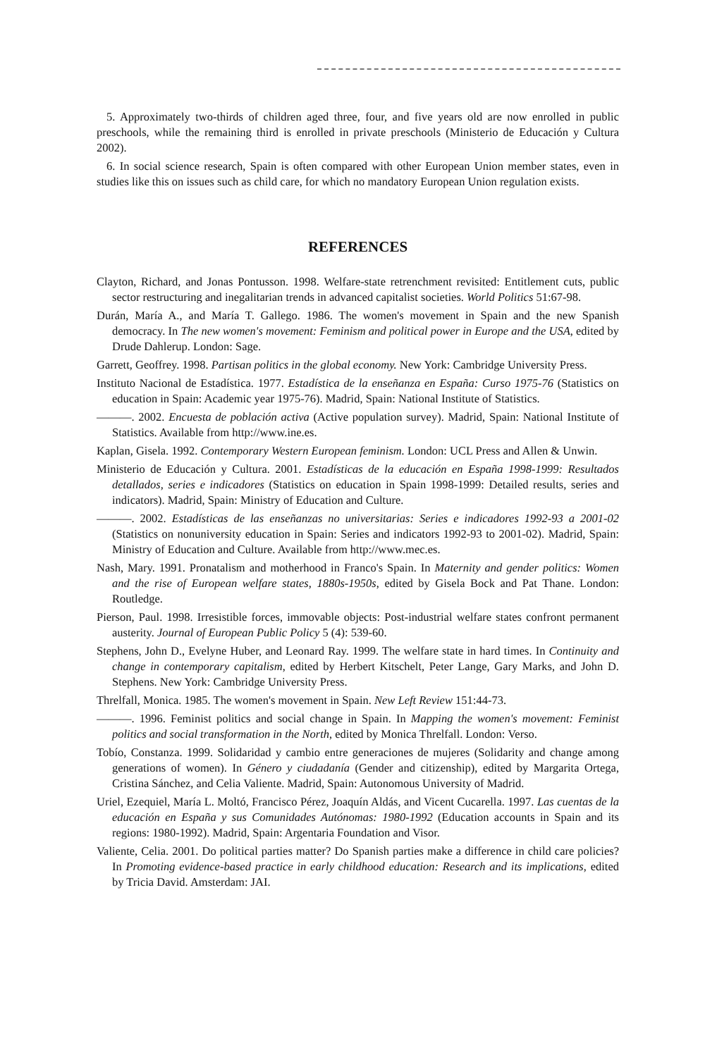5. Approximately two-thirds of children aged three, four, and five years old are now enrolled in public preschools, while the remaining third is enrolled in private preschools (Ministerio de Educación y Cultura 2002).
6. In social science research, Spain is often compared with other European Union member states, even in studies like this on issues such as child care, for which no mandatory European Union regulation exists.
REFERENCES
Clayton, Richard, and Jonas Pontusson. 1998. Welfare-state retrenchment revisited: Entitlement cuts, public sector restructuring and inegalitarian trends in advanced capitalist societies. World Politics 51:67-98.
Durán, María A., and María T. Gallego. 1986. The women's movement in Spain and the new Spanish democracy. In The new women's movement: Feminism and political power in Europe and the USA, edited by Drude Dahlerup. London: Sage.
Garrett, Geoffrey. 1998. Partisan politics in the global economy. New York: Cambridge University Press.
Instituto Nacional de Estadística. 1977. Estadística de la enseñanza en España: Curso 1975-76 (Statistics on education in Spain: Academic year 1975-76). Madrid, Spain: National Institute of Statistics.
———. 2002. Encuesta de población activa (Active population survey). Madrid, Spain: National Institute of Statistics. Available from http://www.ine.es.
Kaplan, Gisela. 1992. Contemporary Western European feminism. London: UCL Press and Allen & Unwin.
Ministerio de Educación y Cultura. 2001. Estadísticas de la educación en España 1998-1999: Resultados detallados, series e indicadores (Statistics on education in Spain 1998-1999: Detailed results, series and indicators). Madrid, Spain: Ministry of Education and Culture.
———. 2002. Estadísticas de las enseñanzas no universitarias: Series e indicadores 1992-93 a 2001-02 (Statistics on nonuniversity education in Spain: Series and indicators 1992-93 to 2001-02). Madrid, Spain: Ministry of Education and Culture. Available from http://www.mec.es.
Nash, Mary. 1991. Pronatalism and motherhood in Franco's Spain. In Maternity and gender politics: Women and the rise of European welfare states, 1880s-1950s, edited by Gisela Bock and Pat Thane. London: Routledge.
Pierson, Paul. 1998. Irresistible forces, immovable objects: Post-industrial welfare states confront permanent austerity. Journal of European Public Policy 5 (4): 539-60.
Stephens, John D., Evelyne Huber, and Leonard Ray. 1999. The welfare state in hard times. In Continuity and change in contemporary capitalism, edited by Herbert Kitschelt, Peter Lange, Gary Marks, and John D. Stephens. New York: Cambridge University Press.
Threlfall, Monica. 1985. The women's movement in Spain. New Left Review 151:44-73.
———. 1996. Feminist politics and social change in Spain. In Mapping the women's movement: Feminist politics and social transformation in the North, edited by Monica Threlfall. London: Verso.
Tobío, Constanza. 1999. Solidaridad y cambio entre generaciones de mujeres (Solidarity and change among generations of women). In Género y ciudadanía (Gender and citizenship), edited by Margarita Ortega, Cristina Sánchez, and Celia Valiente. Madrid, Spain: Autonomous University of Madrid.
Uriel, Ezequiel, María L. Moltó, Francisco Pérez, Joaquín Aldás, and Vicent Cucarella. 1997. Las cuentas de la educación en España y sus Comunidades Autónomas: 1980-1992 (Education accounts in Spain and its regions: 1980-1992). Madrid, Spain: Argentaria Foundation and Visor.
Valiente, Celia. 2001. Do political parties matter? Do Spanish parties make a difference in child care policies? In Promoting evidence-based practice in early childhood education: Research and its implications, edited by Tricia David. Amsterdam: JAI.